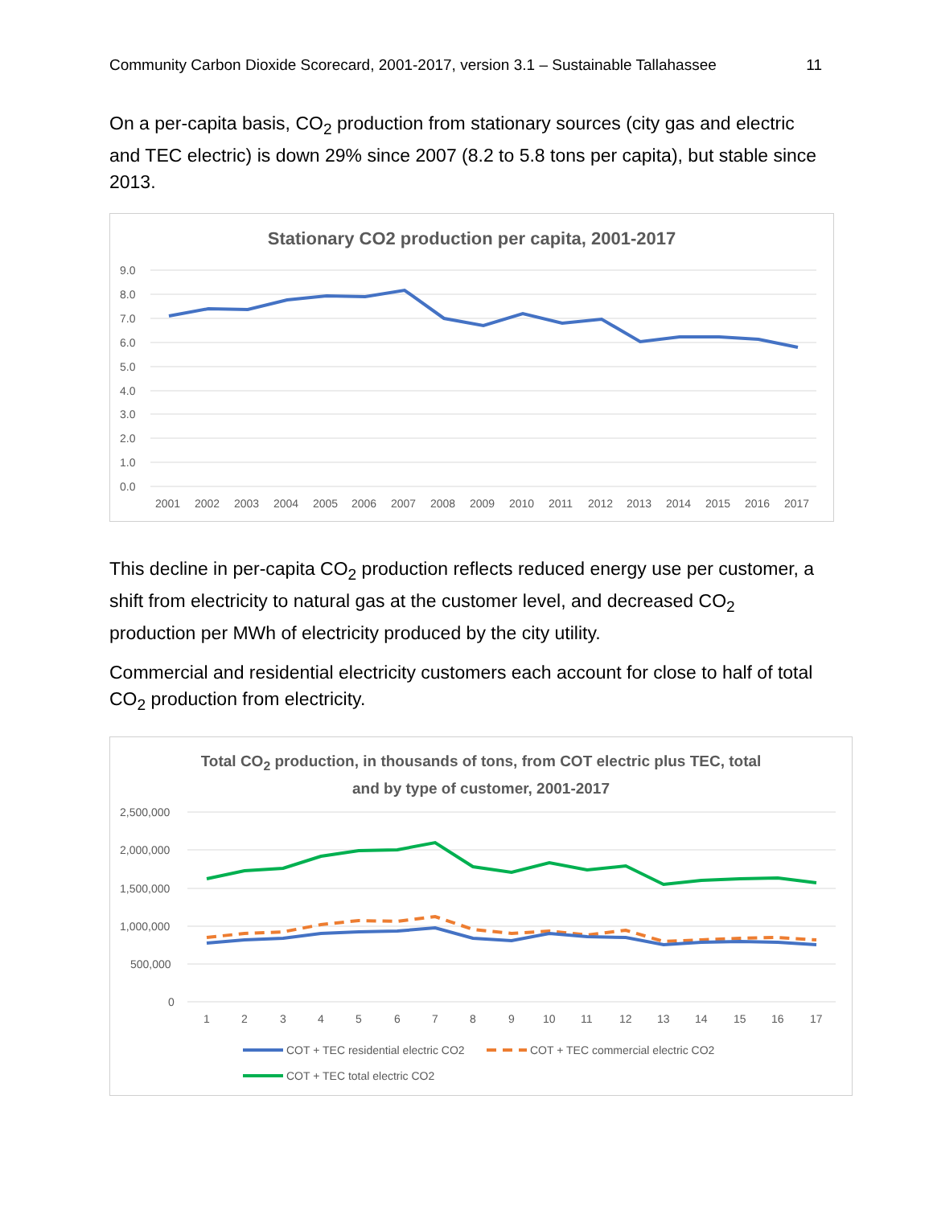Community Carbon Dioxide Scorecard, 2001-2017, version 3.1 – Sustainable Tallahassee 11
On a per-capita basis, CO<sub>2</sub> production from stationary sources (city gas and electric and TEC electric) is down 29% since 2007 (8.2 to 5.8 tons per capita), but stable since 2013.
Stationary CO2 production per capita, 2001-2017
9.0
8.0
7.0
6.0
5.0
4.0
3.0
2.0
1.0
0.0
2001
2002
2003
2004
2005
2006
2007
2008
2009
2010
2011
2012
2013
2014
2015
2016
2017
This decline in per-capita CO<sub>2</sub> production reflects reduced energy use per customer, a shift from electricity to natural gas at the customer level, and decreased CO<sub>2</sub> production per MWh of electricity produced by the city utility.
Commercial and residential electricity customers each account for close to half of total CO<sub>2</sub> production from electricity.
Total CO<sub>2</sub> production, in thousands of tons, from COT electric plus TEC, total
and by type of customer, 2001-2017
2,500,000
2,000,000
1,500,000
1,000,000
500,000
0
1
2
3
4
5
6
7
8
9
10
11
12
13
14
15
16
17
COT + TEC residential electric CO2
COT + TEC commercial electric CO2
COT + TEC total electric CO2